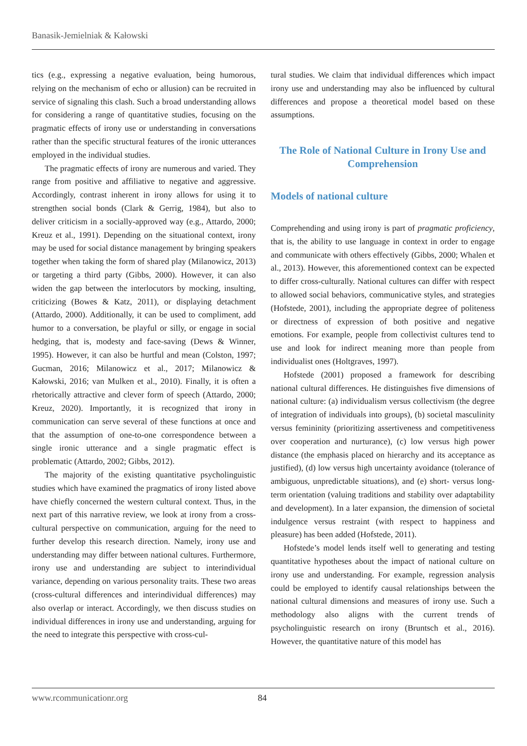Banasik-Jemielniak & Kałowski
tics (e.g., expressing a negative evaluation, being humorous, relying on the mechanism of echo or allusion) can be recruited in service of signaling this clash. Such a broad understanding allows for considering a range of quantitative studies, focusing on the pragmatic effects of irony use or understanding in conversations rather than the specific structural features of the ironic utterances employed in the individual studies.
The pragmatic effects of irony are numerous and varied. They range from positive and affiliative to negative and aggressive. Accordingly, contrast inherent in irony allows for using it to strengthen social bonds (Clark & Gerrig, 1984), but also to deliver criticism in a socially-approved way (e.g., Attardo, 2000; Kreuz et al., 1991). Depending on the situational context, irony may be used for social distance management by bringing speakers together when taking the form of shared play (Milanowicz, 2013) or targeting a third party (Gibbs, 2000). However, it can also widen the gap between the interlocutors by mocking, insulting, criticizing (Bowes & Katz, 2011), or displaying detachment (Attardo, 2000). Additionally, it can be used to compliment, add humor to a conversation, be playful or silly, or engage in social hedging, that is, modesty and face-saving (Dews & Winner, 1995). However, it can also be hurtful and mean (Colston, 1997; Gucman, 2016; Milanowicz et al., 2017; Milanowicz & Kałowski, 2016; van Mulken et al., 2010). Finally, it is often a rhetorically attractive and clever form of speech (Attardo, 2000; Kreuz, 2020). Importantly, it is recognized that irony in communication can serve several of these functions at once and that the assumption of one-to-one correspondence between a single ironic utterance and a single pragmatic effect is problematic (Attardo, 2002; Gibbs, 2012).
The majority of the existing quantitative psycholinguistic studies which have examined the pragmatics of irony listed above have chiefly concerned the western cultural context. Thus, in the next part of this narrative review, we look at irony from a cross-cultural perspective on communication, arguing for the need to further develop this research direction. Namely, irony use and understanding may differ between national cultures. Furthermore, irony use and understanding are subject to interindividual variance, depending on various personality traits. These two areas (cross-cultural differences and interindividual differences) may also overlap or interact. Accordingly, we then discuss studies on individual differences in irony use and understanding, arguing for the need to integrate this perspective with cross-cul-
tural studies. We claim that individual differences which impact irony use and understanding may also be influenced by cultural differences and propose a theoretical model based on these assumptions.
The Role of National Culture in Irony Use and Comprehension
Models of national culture
Comprehending and using irony is part of pragmatic proficiency, that is, the ability to use language in context in order to engage and communicate with others effectively (Gibbs, 2000; Whalen et al., 2013). However, this aforementioned context can be expected to differ cross-culturally. National cultures can differ with respect to allowed social behaviors, communicative styles, and strategies (Hofstede, 2001), including the appropriate degree of politeness or directness of expression of both positive and negative emotions. For example, people from collectivist cultures tend to use and look for indirect meaning more than people from individualist ones (Holtgraves, 1997).
Hofstede (2001) proposed a framework for describing national cultural differences. He distinguishes five dimensions of national culture: (a) individualism versus collectivism (the degree of integration of individuals into groups), (b) societal masculinity versus femininity (prioritizing assertiveness and competitiveness over cooperation and nurturance), (c) low versus high power distance (the emphasis placed on hierarchy and its acceptance as justified), (d) low versus high uncertainty avoidance (tolerance of ambiguous, unpredictable situations), and (e) short- versus long-term orientation (valuing traditions and stability over adaptability and development). In a later expansion, the dimension of societal indulgence versus restraint (with respect to happiness and pleasure) has been added (Hofstede, 2011).
Hofstede’s model lends itself well to generating and testing quantitative hypotheses about the impact of national culture on irony use and understanding. For example, regression analysis could be employed to identify causal relationships between the national cultural dimensions and measures of irony use. Such a methodology also aligns with the current trends of psycholinguistic research on irony (Bruntsch et al., 2016). However, the quantitative nature of this model has
www.rcommunicationr.org 84